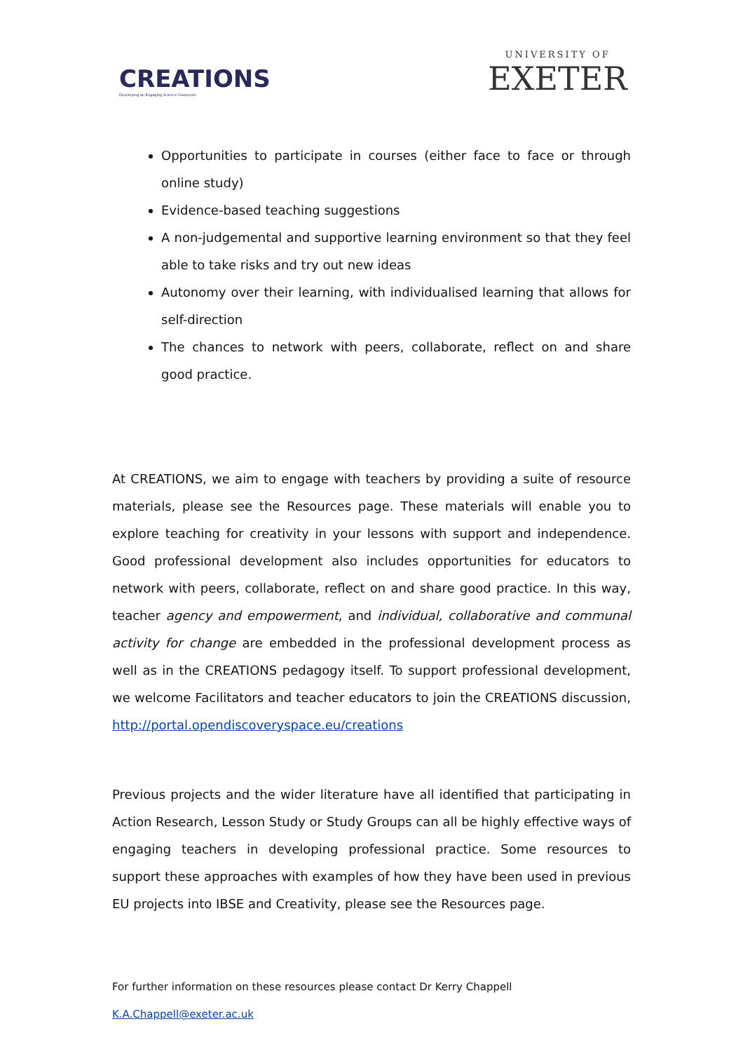CREATIONS
Developing an Engaging Science Classroom
UNIVERSITY OF
EXETER
Opportunities to participate in courses (either face to face or through online study)
Evidence-based teaching suggestions
A non-judgemental and supportive learning environment so that they feel able to take risks and try out new ideas
Autonomy over their learning, with individualised learning that allows for self-direction
The chances to network with peers, collaborate, reflect on and share good practice.
At CREATIONS, we aim to engage with teachers by providing a suite of resource materials, please see the Resources page. These materials will enable you to explore teaching for creativity in your lessons with support and independence. Good professional development also includes opportunities for educators to network with peers, collaborate, reflect on and share good practice. In this way, teacher agency and empowerment, and individual, collaborative and communal activity for change are embedded in the professional development process as well as in the CREATIONS pedagogy itself. To support professional development, we welcome Facilitators and teacher educators to join the CREATIONS discussion, http://portal.opendiscoveryspace.eu/creations
Previous projects and the wider literature have all identified that participating in Action Research, Lesson Study or Study Groups can all be highly effective ways of engaging teachers in developing professional practice. Some resources to support these approaches with examples of how they have been used in previous EU projects into IBSE and Creativity, please see the Resources page.
For further information on these resources please contact Dr Kerry Chappell K.A.Chappell@exeter.ac.uk